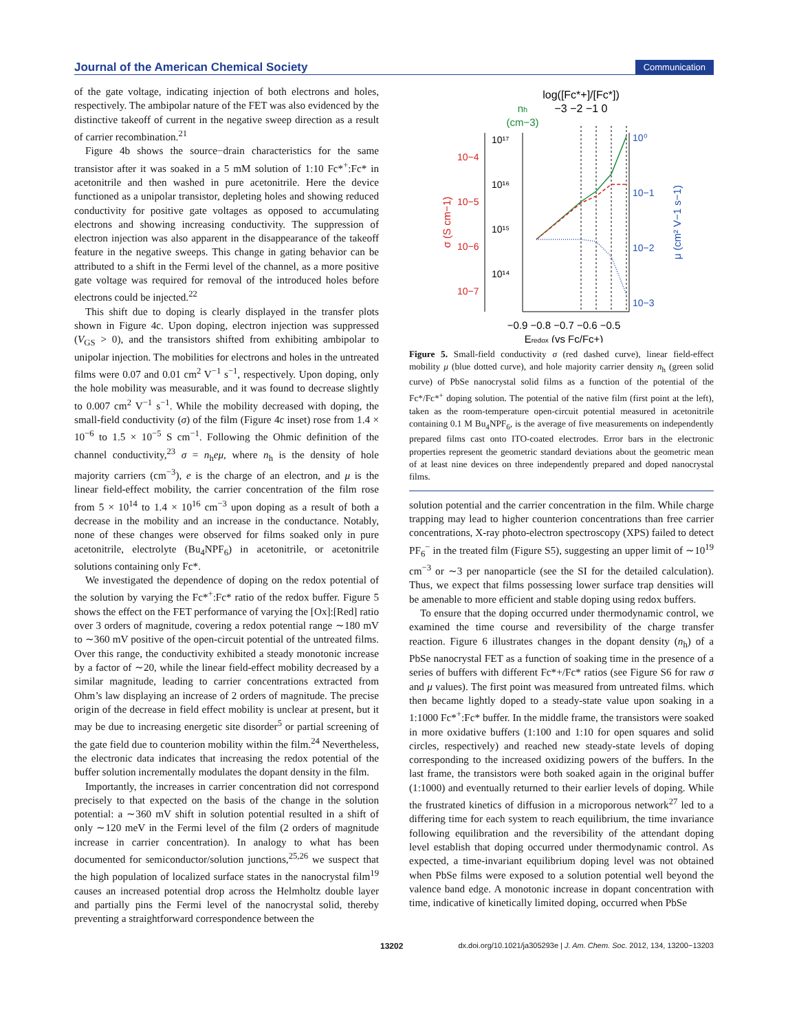Journal of the American Chemical Society Communication
of the gate voltage, indicating injection of both electrons and holes, respectively. The ambipolar nature of the FET was also evidenced by the distinctive takeoff of current in the negative sweep direction as a result of carrier recombination.<sup>21</sup>
Figure 4b shows the source−drain characteristics for the same transistor after it was soaked in a 5 mM solution of 1:10 Fc*<sup>+</sup>:Fc* in acetonitrile and then washed in pure acetonitrile. Here the device functioned as a unipolar transistor, depleting holes and showing reduced conductivity for positive gate voltages as opposed to accumulating electrons and showing increasing conductivity. The suppression of electron injection was also apparent in the disappearance of the takeoff feature in the negative sweeps. This change in gating behavior can be attributed to a shift in the Fermi level of the channel, as a more positive gate voltage was required for removal of the introduced holes before electrons could be injected.<sup>22</sup>
This shift due to doping is clearly displayed in the transfer plots shown in Figure 4c. Upon doping, electron injection was suppressed (V<sub>GS</sub> > 0), and the transistors shifted from exhibiting ambipolar to unipolar injection. The mobilities for electrons and holes in the untreated films were 0.07 and 0.01 cm<sup>2</sup> V<sup>−1</sup> s<sup>−1</sup>, respectively. Upon doping, only the hole mobility was measurable, and it was found to decrease slightly to 0.007 cm<sup>2</sup> V<sup>−1</sup> s<sup>−1</sup>. While the mobility decreased with doping, the small-field conductivity (σ) of the film (Figure 4c inset) rose from 1.4 × 10<sup>−6</sup> to 1.5 × 10<sup>−5</sup> S cm<sup>−1</sup>. Following the Ohmic definition of the channel conductivity,<sup>23</sup> σ = n<sub>h</sub>eμ, where n<sub>h</sub> is the density of hole majority carriers (cm<sup>−3</sup>), e is the charge of an electron, and μ is the linear field-effect mobility, the carrier concentration of the film rose from 5 × 10<sup>14</sup> to 1.4 × 10<sup>16</sup> cm<sup>−3</sup> upon doping as a result of both a decrease in the mobility and an increase in the conductance. Notably, none of these changes were observed for films soaked only in pure acetonitrile, electrolyte (Bu<sub>4</sub>NPF<sub>6</sub>) in acetonitrile, or acetonitrile solutions containing only Fc*.
We investigated the dependence of doping on the redox potential of the solution by varying the Fc*<sup>+</sup>:Fc* ratio of the redox buffer. Figure 5 shows the effect on the FET performance of varying the [Ox]:[Red] ratio over 3 orders of magnitude, covering a redox potential range ∼180 mV to ∼360 mV positive of the open-circuit potential of the untreated films. Over this range, the conductivity exhibited a steady monotonic increase by a factor of ∼20, while the linear field-effect mobility decreased by a similar magnitude, leading to carrier concentrations extracted from Ohm’s law displaying an increase of 2 orders of magnitude. The precise origin of the decrease in field effect mobility is unclear at present, but it may be due to increasing energetic site disorder<sup>5</sup> or partial screening of the gate field due to counterion mobility within the film.<sup>24</sup> Nevertheless, the electronic data indicates that increasing the redox potential of the buffer solution incrementally modulates the dopant density in the film.
Importantly, the increases in carrier concentration did not correspond precisely to that expected on the basis of the change in the solution potential: a ∼360 mV shift in solution potential resulted in a shift of only ∼120 meV in the Fermi level of the film (2 orders of magnitude increase in carrier concentration). In analogy to what has been documented for semiconductor/solution junctions,<sup>25,26</sup> we suspect that the high population of localized surface states in the nanocrystal film<sup>19</sup> causes an increased potential drop across the Helmholtz double layer and partially pins the Fermi level of the nanocrystal solid, thereby preventing a straightforward correspondence between the
log([Fc*+]/[Fc*])
−3 −2 −1 0
nh
(cm−3)
10−4
10−5
10−6
10−7
10¹⁷
10¹⁶
10¹⁵
10¹⁴
10⁰
10−1
10−2
10−3
σ (S cm−1)
μ (cm² V−1 s−1)
−0.9 −0.8 −0.7 −0.6 −0.5
Eredox (vs Fc/Fc+)
Figure 5. Small-field conductivity σ (red dashed curve), linear field-effect mobility μ (blue dotted curve), and hole majority carrier density n<sub>h</sub> (green solid curve) of PbSe nanocrystal solid films as a function of the potential of the Fc*/Fc*<sup>+</sup> doping solution. The potential of the native film (first point at the left), taken as the room-temperature open-circuit potential measured in acetonitrile containing 0.1 M Bu<sub>4</sub>NPF<sub>6</sub>, is the average of five measurements on independently prepared films cast onto ITO-coated electrodes. Error bars in the electronic properties represent the geometric standard deviations about the geometric mean of at least nine devices on three independently prepared and doped nanocrystal films.
solution potential and the carrier concentration in the film. While charge trapping may lead to higher counterion concentrations than free carrier concentrations, X-ray photo-electron spectroscopy (XPS) failed to detect PF<sub>6</sub><sup>−</sup> in the treated film (Figure S5), suggesting an upper limit of ∼10<sup>19</sup> cm<sup>−3</sup> or ∼3 per nanoparticle (see the SI for the detailed calculation). Thus, we expect that films possessing lower surface trap densities will be amenable to more efficient and stable doping using redox buffers.
To ensure that the doping occurred under thermodynamic control, we examined the time course and reversibility of the charge transfer reaction. Figure 6 illustrates changes in the dopant density (n<sub>h</sub>) of a PbSe nanocrystal FET as a function of soaking time in the presence of a series of buffers with different Fc*+/Fc* ratios (see Figure S6 for raw σ and μ values). The first point was measured from untreated films. which then became lightly doped to a steady-state value upon soaking in a 1:1000 Fc*<sup>+</sup>:Fc* buffer. In the middle frame, the transistors were soaked in more oxidative buffers (1:100 and 1:10 for open squares and solid circles, respectively) and reached new steady-state levels of doping corresponding to the increased oxidizing powers of the buffers. In the last frame, the transistors were both soaked again in the original buffer (1:1000) and eventually returned to their earlier levels of doping. While the frustrated kinetics of diffusion in a microporous network<sup>27</sup> led to a differing time for each system to reach equilibrium, the time invariance following equilibration and the reversibility of the attendant doping level establish that doping occurred under thermodynamic control. As expected, a time-invariant equilibrium doping level was not obtained when PbSe films were exposed to a solution potential well beyond the valence band edge. A monotonic increase in dopant concentration with time, indicative of kinetically limited doping, occurred when PbSe
13202 dx.doi.org/10.1021/ja305293e | J. Am. Chem. Soc. 2012, 134, 13200−13203